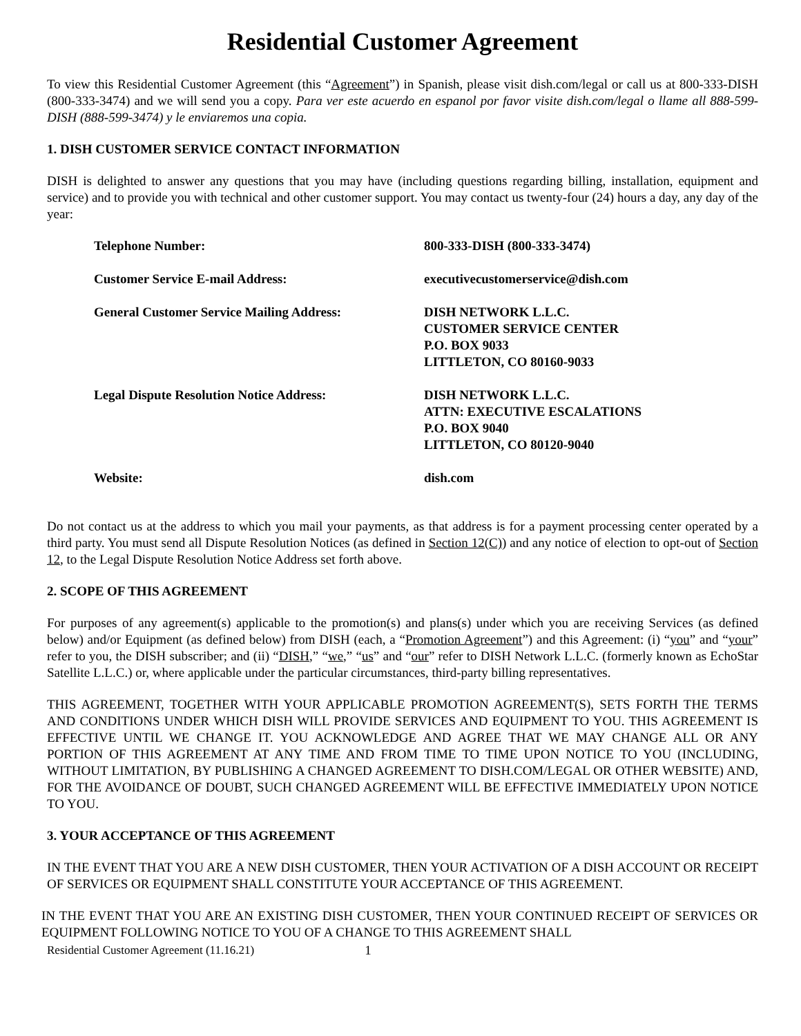Residential Customer Agreement
To view this Residential Customer Agreement (this “Agreement”) in Spanish, please visit dish.com/legal or call us at 800-333-DISH (800-333-3474) and we will send you a copy. Para ver este acuerdo en espanol por favor visite dish.com/legal o llame all 888-599-DISH (888-599-3474) y le enviaremos una copia.
1. DISH CUSTOMER SERVICE CONTACT INFORMATION
DISH is delighted to answer any questions that you may have (including questions regarding billing, installation, equipment and service) and to provide you with technical and other customer support. You may contact us twenty-four (24) hours a day, any day of the year:
| Telephone Number: | 800-333-DISH (800-333-3474) |
| Customer Service E-mail Address: | executivecustomerservice@dish.com |
| General Customer Service Mailing Address: | DISH NETWORK L.L.C. CUSTOMER SERVICE CENTER P.O. BOX 9033 LITTLETON, CO 80160-9033 |
| Legal Dispute Resolution Notice Address: | DISH NETWORK L.L.C. ATTN: EXECUTIVE ESCALATIONS P.O. BOX 9040 LITTLETON, CO 80120-9040 |
| Website: | dish.com |
Do not contact us at the address to which you mail your payments, as that address is for a payment processing center operated by a third party. You must send all Dispute Resolution Notices (as defined in Section 12(C)) and any notice of election to opt-out of Section 12, to the Legal Dispute Resolution Notice Address set forth above.
2. SCOPE OF THIS AGREEMENT
For purposes of any agreement(s) applicable to the promotion(s) and plans(s) under which you are receiving Services (as defined below) and/or Equipment (as defined below) from DISH (each, a “Promotion Agreement”) and this Agreement: (i) “you” and “your” refer to you, the DISH subscriber; and (ii) “DISH,” “we,” “us” and “our” refer to DISH Network L.L.C. (formerly known as EchoStar Satellite L.L.C.) or, where applicable under the particular circumstances, third-party billing representatives.
THIS AGREEMENT, TOGETHER WITH YOUR APPLICABLE PROMOTION AGREEMENT(S), SETS FORTH THE TERMS AND CONDITIONS UNDER WHICH DISH WILL PROVIDE SERVICES AND EQUIPMENT TO YOU. THIS AGREEMENT IS EFFECTIVE UNTIL WE CHANGE IT. YOU ACKNOWLEDGE AND AGREE THAT WE MAY CHANGE ALL OR ANY PORTION OF THIS AGREEMENT AT ANY TIME AND FROM TIME TO TIME UPON NOTICE TO YOU (INCLUDING, WITHOUT LIMITATION, BY PUBLISHING A CHANGED AGREEMENT TO DISH.COM/LEGAL OR OTHER WEBSITE) AND, FOR THE AVOIDANCE OF DOUBT, SUCH CHANGED AGREEMENT WILL BE EFFECTIVE IMMEDIATELY UPON NOTICE TO YOU.
3. YOUR ACCEPTANCE OF THIS AGREEMENT
IN THE EVENT THAT YOU ARE A NEW DISH CUSTOMER, THEN YOUR ACTIVATION OF A DISH ACCOUNT OR RECEIPT OF SERVICES OR EQUIPMENT SHALL CONSTITUTE YOUR ACCEPTANCE OF THIS AGREEMENT.
IN THE EVENT THAT YOU ARE AN EXISTING DISH CUSTOMER, THEN YOUR CONTINUED RECEIPT OF SERVICES OR EQUIPMENT FOLLOWING NOTICE TO YOU OF A CHANGE TO THIS AGREEMENT SHALL
Residential Customer Agreement (11.16.21) 1